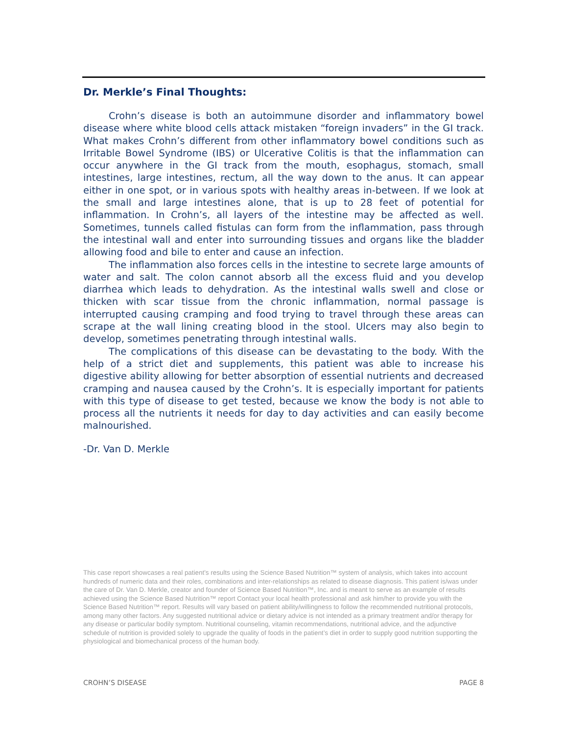Dr. Merkle’s Final Thoughts:
Crohn’s disease is both an autoimmune disorder and inflammatory bowel disease where white blood cells attack mistaken “foreign invaders” in the GI track. What makes Crohn’s different from other inflammatory bowel conditions such as Irritable Bowel Syndrome (IBS) or Ulcerative Colitis is that the inflammation can occur anywhere in the GI track from the mouth, esophagus, stomach, small intestines, large intestines, rectum, all the way down to the anus. It can appear either in one spot, or in various spots with healthy areas in-between. If we look at the small and large intestines alone, that is up to 28 feet of potential for inflammation. In Crohn’s, all layers of the intestine may be affected as well. Sometimes, tunnels called fistulas can form from the inflammation, pass through the intestinal wall and enter into surrounding tissues and organs like the bladder allowing food and bile to enter and cause an infection.
The inflammation also forces cells in the intestine to secrete large amounts of water and salt. The colon cannot absorb all the excess fluid and you develop diarrhea which leads to dehydration. As the intestinal walls swell and close or thicken with scar tissue from the chronic inflammation, normal passage is interrupted causing cramping and food trying to travel through these areas can scrape at the wall lining creating blood in the stool. Ulcers may also begin to develop, sometimes penetrating through intestinal walls.
The complications of this disease can be devastating to the body. With the help of a strict diet and supplements, this patient was able to increase his digestive ability allowing for better absorption of essential nutrients and decreased cramping and nausea caused by the Crohn’s. It is especially important for patients with this type of disease to get tested, because we know the body is not able to process all the nutrients it needs for day to day activities and can easily become malnourished.
-Dr. Van D. Merkle
This case report showcases a real patient’s results using the Science Based Nutrition™ system of analysis, which takes into account hundreds of numeric data and their roles, combinations and inter-relationships as related to disease diagnosis. This patient is/was under the care of Dr. Van D. Merkle, creator and founder of Science Based Nutrition™, Inc. and is meant to serve as an example of results achieved using the Science Based Nutrition™ report Contact your local health professional and ask him/her to provide you with the Science Based Nutrition™ report. Results will vary based on patient ability/willingness to follow the recommended nutritional protocols, among many other factors. Any suggested nutritional advice or dietary advice is not intended as a primary treatment and/or therapy for any disease or particular bodily symptom. Nutritional counseling, vitamin recommendations, nutritional advice, and the adjunctive schedule of nutrition is provided solely to upgrade the quality of foods in the patient’s diet in order to supply good nutrition supporting the physiological and biomechanical process of the human body.
CROHN’S DISEASE PAGE 8